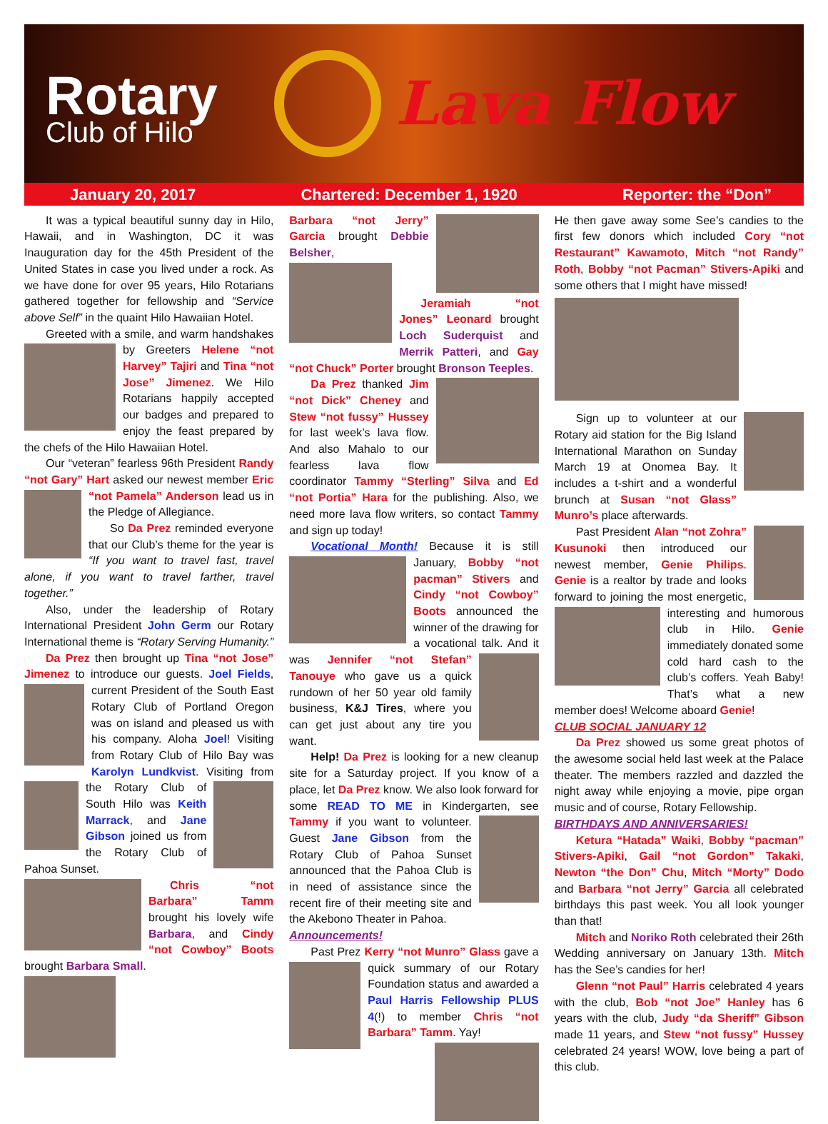Rotary
Club of Hilo
Lava Flow
January 20, 2017 Chartered: December 1, 1920 Reporter: the “Don”
It was a typical beautiful sunny day in Hilo, Hawaii, and in Washington, DC it was Inauguration day for the 45th President of the United States in case you lived under a rock. As we have done for over 95 years, Hilo Rotarians gathered together for fellowship and “Service above Self” in the quaint Hilo Hawaiian Hotel.
Greeted with a smile, and warm handshakes by Greeters Helene “not Harvey” Tajiri and Tina “not Jose” Jimenez. We Hilo Rotarians happily accepted our badges and prepared to enjoy the feast prepared by the chefs of the Hilo Hawaiian Hotel.
Our “veteran” fearless 96th President Randy “not Gary” Hart asked our newest member Eric “not Pamela” Anderson lead us in the Pledge of Allegiance.
So Da Prez reminded everyone that our Club’s theme for the year is “If you want to travel fast, travel alone, if you want to travel farther, travel together.”
Also, under the leadership of Rotary International President John Germ our Rotary International theme is “Rotary Serving Humanity.”
Da Prez then brought up Tina “not Jose” Jimenez to introduce our guests. Joel Fields, current President of the South East Rotary Club of Portland Oregon was on island and pleased us with his company. Aloha Joel! Visiting from Rotary Club of Hilo Bay was Karolyn Lundkvist. Visiting from the Rotary Club of South Hilo was Keith Marrack, and Jane Gibson joined us from the Rotary Club of Pahoa Sunset.
Chris “not Barbara” Tamm brought his lovely wife Barbara, and Cindy “not Cowboy” Boots brought Barbara Small.
Barbara “not Jerry” Garcia brought Debbie Belsher,
Jeramiah “not Jones” Leonard brought Loch Suderquist and Merrik Patteri, and Gay “not Chuck” Porter brought Bronson Teeples.
Da Prez thanked Jim “not Dick” Cheney and Stew “not fussy” Hussey for last week’s lava flow. And also Mahalo to our fearless lava flow coordinator Tammy “Sterling” Silva and Ed “not Portia” Hara for the publishing. Also, we need more lava flow writers, so contact Tammy and sign up today!
Vocational Month! Because it is still January, Bobby “not pacman” Stivers and Cindy “not Cowboy” Boots announced the winner of the drawing for a vocational talk. And it was Jennifer “not Stefan” Tanouye who gave us a quick rundown of her 50 year old family business, K&J Tires, where you can get just about any tire you want.
Help! Da Prez is looking for a new cleanup site for a Saturday project. If you know of a place, let Da Prez know. We also look forward for some READ TO ME in Kindergarten, see Tammy if you want to volunteer. Guest Jane Gibson from the Rotary Club of Pahoa Sunset announced that the Pahoa Club is in need of assistance since the recent fire of their meeting site and the Akebono Theater in Pahoa.
Announcements!
Past Prez Kerry “not Munro” Glass gave a quick summary of our Rotary Foundation status and awarded a Paul Harris Fellowship PLUS 4(!) to member Chris “not Barbara” Tamm. Yay!
He then gave away some See’s candies to the first few donors which included Cory “not Restaurant” Kawamoto, Mitch “not Randy” Roth, Bobby “not Pacman” Stivers-Apiki and some others that I might have missed!
Sign up to volunteer at our Rotary aid station for the Big Island International Marathon on Sunday March 19 at Onomea Bay. It includes a t-shirt and a wonderful brunch at Susan “not Glass” Munro’s place afterwards.
Past President Alan “not Zohra” Kusunoki then introduced our newest member, Genie Philips. Genie is a realtor by trade and looks forward to joining the most energetic, interesting and humorous club in Hilo. Genie immediately donated some cold hard cash to the club’s coffers. Yeah Baby! That’s what a new member does! Welcome aboard Genie!
CLUB SOCIAL JANUARY 12
Da Prez showed us some great photos of the awesome social held last week at the Palace theater. The members razzled and dazzled the night away while enjoying a movie, pipe organ music and of course, Rotary Fellowship.
BIRTHDAYS AND ANNIVERSARIES!
Ketura “Hatada” Waiki, Bobby “pacman” Stivers-Apiki, Gail “not Gordon” Takaki, Newton “the Don” Chu, Mitch “Morty” Dodo and Barbara “not Jerry” Garcia all celebrated birthdays this past week. You all look younger than that!
Mitch and Noriko Roth celebrated their 26th Wedding anniversary on January 13th. Mitch has the See’s candies for her!
Glenn “not Paul” Harris celebrated 4 years with the club, Bob “not Joe” Hanley has 6 years with the club, Judy “da Sheriff” Gibson made 11 years, and Stew “not fussy” Hussey celebrated 24 years! WOW, love being a part of this club.